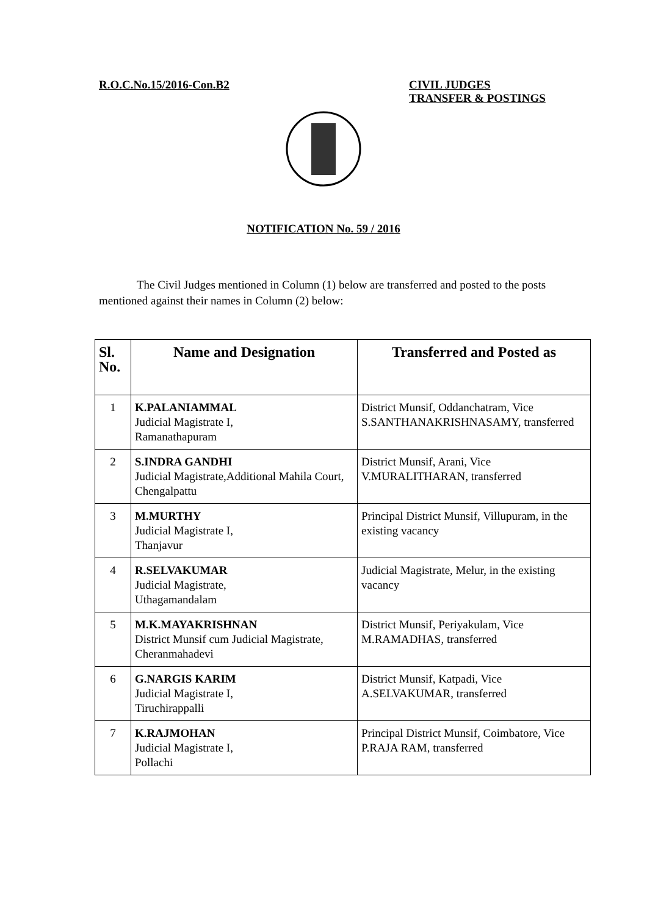R.O.C.No.15/2016-Con.B2
CIVIL JUDGES
TRANSFER & POSTINGS
NOTIFICATION No. 59 / 2016
The Civil Judges mentioned in Column (1) below are transferred and posted to the posts mentioned against their names in Column (2) below:
| Sl. No. | Name and Designation | Transferred and Posted as |
| --- | --- | --- |
| 1 | K.PALANIAMMAL Judicial Magistrate I, Ramanathapuram | District Munsif, Oddanchatram, Vice S.SANTHANAKRISHNASAMY, transferred |
| 2 | S.INDRA GANDHI Judicial Magistrate,Additional Mahila Court, Chengalpattu | District Munsif, Arani, Vice V.MURALITHARAN, transferred |
| 3 | M.MURTHY Judicial Magistrate I, Thanjavur | Principal District Munsif, Villupuram, in the existing vacancy |
| 4 | R.SELVAKUMAR Judicial Magistrate, Uthagamandalam | Judicial Magistrate, Melur, in the existing vacancy |
| 5 | M.K.MAYAKRISHNAN District Munsif cum Judicial Magistrate, Cheranmahadevi | District Munsif, Periyakulam, Vice M.RAMADHAS, transferred |
| 6 | G.NARGIS KARIM Judicial Magistrate I, Tiruchirappalli | District Munsif, Katpadi, Vice A.SELVAKUMAR, transferred |
| 7 | K.RAJMOHAN Judicial Magistrate I, Pollachi | Principal District Munsif, Coimbatore, Vice P.RAJA RAM, transferred |